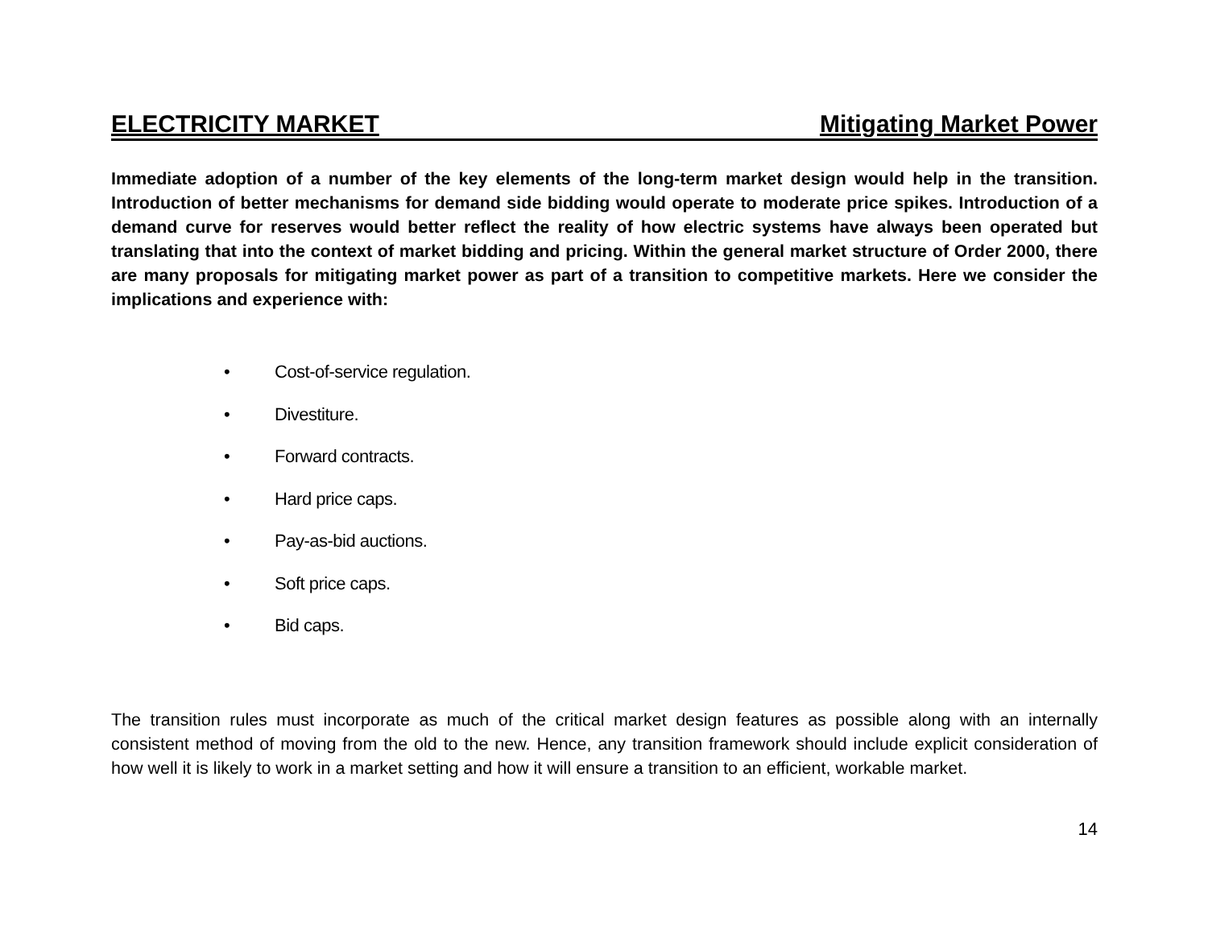ELECTRICITY MARKET Mitigating Market Power
Immediate adoption of a number of the key elements of the long-term market design would help in the transition. Introduction of better mechanisms for demand side bidding would operate to moderate price spikes. Introduction of a demand curve for reserves would better reflect the reality of how electric systems have always been operated but translating that into the context of market bidding and pricing. Within the general market structure of Order 2000, there are many proposals for mitigating market power as part of a transition to competitive markets. Here we consider the implications and experience with:
• Cost-of-service regulation.
• Divestiture.
• Forward contracts.
• Hard price caps.
• Pay-as-bid auctions.
• Soft price caps.
• Bid caps.
The transition rules must incorporate as much of the critical market design features as possible along with an internally consistent method of moving from the old to the new. Hence, any transition framework should include explicit consideration of how well it is likely to work in a market setting and how it will ensure a transition to an efficient, workable market.
14